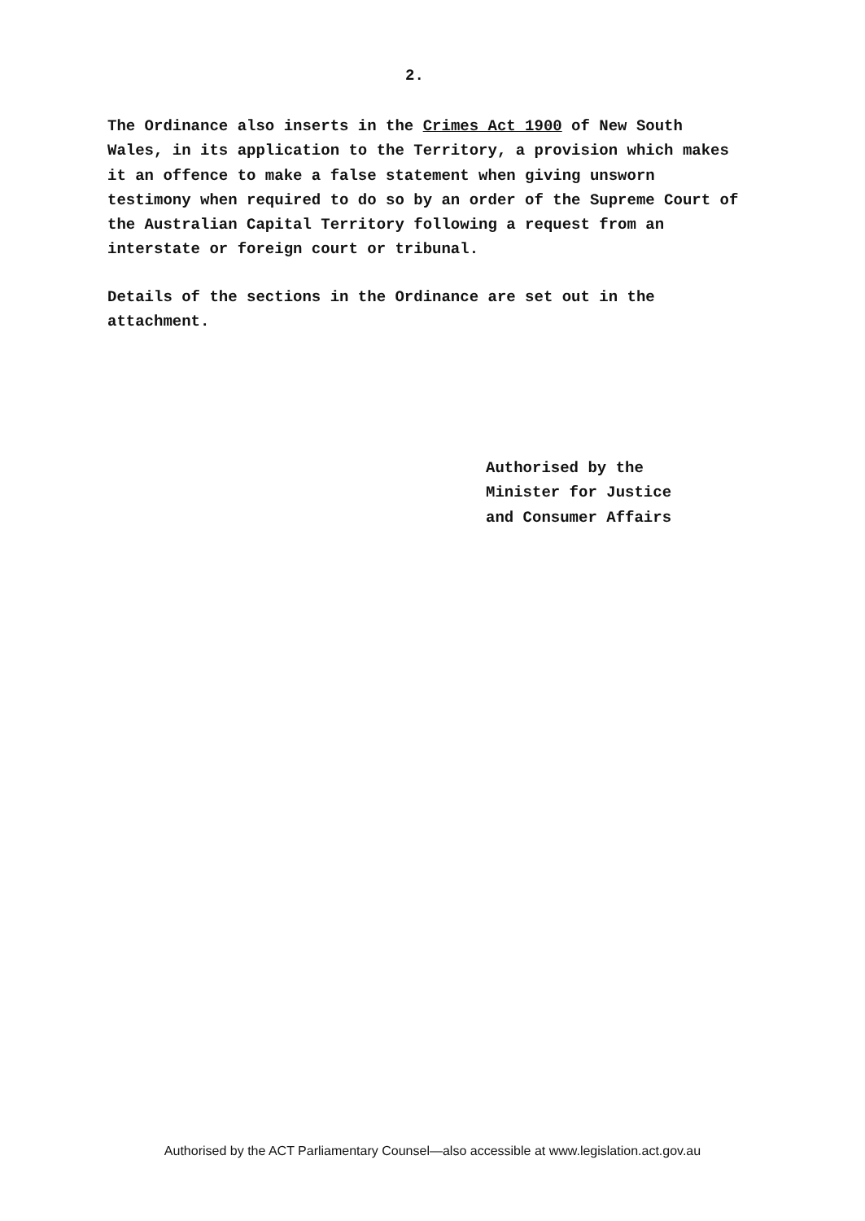2.
The Ordinance also inserts in the Crimes Act 1900 of New South Wales, in its application to the Territory, a provision which makes it an offence to make a false statement when giving unsworn testimony when required to do so by an order of the Supreme Court of the Australian Capital Territory following a request from an interstate or foreign court or tribunal.
Details of the sections in the Ordinance are set out in the attachment.
Authorised by the
Minister for Justice
and Consumer Affairs
Authorised by the ACT Parliamentary Counsel—also accessible at www.legislation.act.gov.au